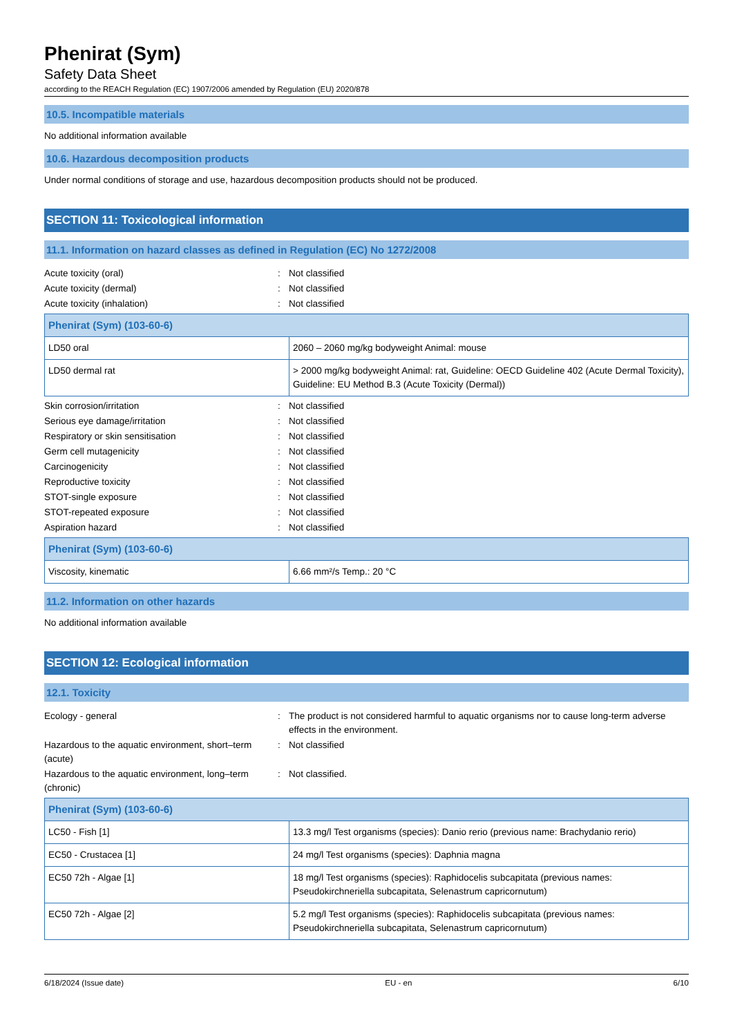Phenirat (Sym)
Safety Data Sheet
according to the REACH Regulation (EC) 1907/2006 amended by Regulation (EU) 2020/878
10.5. Incompatible materials
No additional information available
10.6. Hazardous decomposition products
Under normal conditions of storage and use, hazardous decomposition products should not be produced.
SECTION 11: Toxicological information
11.1. Information on hazard classes as defined in Regulation (EC) No 1272/2008
| Acute toxicity (oral) | : | Not classified |
| Acute toxicity (dermal) | : | Not classified |
| Acute toxicity (inhalation) | : | Not classified |
| Phenirat (Sym) (103-60-6) | |
| --- | --- |
| LD50 oral | 2060 – 2060 mg/kg bodyweight Animal: mouse |
| LD50 dermal rat | > 2000 mg/kg bodyweight Animal: rat, Guideline: OECD Guideline 402 (Acute Dermal Toxicity), Guideline: EU Method B.3 (Acute Toxicity (Dermal)) |
| Skin corrosion/irritation | : | Not classified |
| Serious eye damage/irritation | : | Not classified |
| Respiratory or skin sensitisation | : | Not classified |
| Germ cell mutagenicity | : | Not classified |
| Carcinogenicity | : | Not classified |
| Reproductive toxicity | : | Not classified |
| STOT-single exposure | : | Not classified |
| STOT-repeated exposure | : | Not classified |
| Aspiration hazard | : | Not classified |
| Phenirat (Sym) (103-60-6) | |
| --- | --- |
| Viscosity, kinematic | 6.66 mm²/s Temp.: 20 °C |
11.2. Information on other hazards
No additional information available
SECTION 12: Ecological information
12.1. Toxicity
| Ecology - general | : | The product is not considered harmful to aquatic organisms nor to cause long-term adverse effects in the environment. |
| Hazardous to the aquatic environment, short–term (acute) | : | Not classified |
| Hazardous to the aquatic environment, long–term (chronic) | : | Not classified. |
| Phenirat (Sym) (103-60-6) | |
| --- | --- |
| LC50 - Fish [1] | 13.3 mg/l Test organisms (species): Danio rerio (previous name: Brachydanio rerio) |
| EC50 - Crustacea [1] | 24 mg/l Test organisms (species): Daphnia magna |
| EC50 72h - Algae [1] | 18 mg/l Test organisms (species): Raphidocelis subcapitata (previous names: Pseudokirchneriella subcapitata, Selenastrum capricornutum) |
| EC50 72h - Algae [2] | 5.2 mg/l Test organisms (species): Raphidocelis subcapitata (previous names: Pseudokirchneriella subcapitata, Selenastrum capricornutum) |
6/18/2024 (Issue date) EU - en 6/10